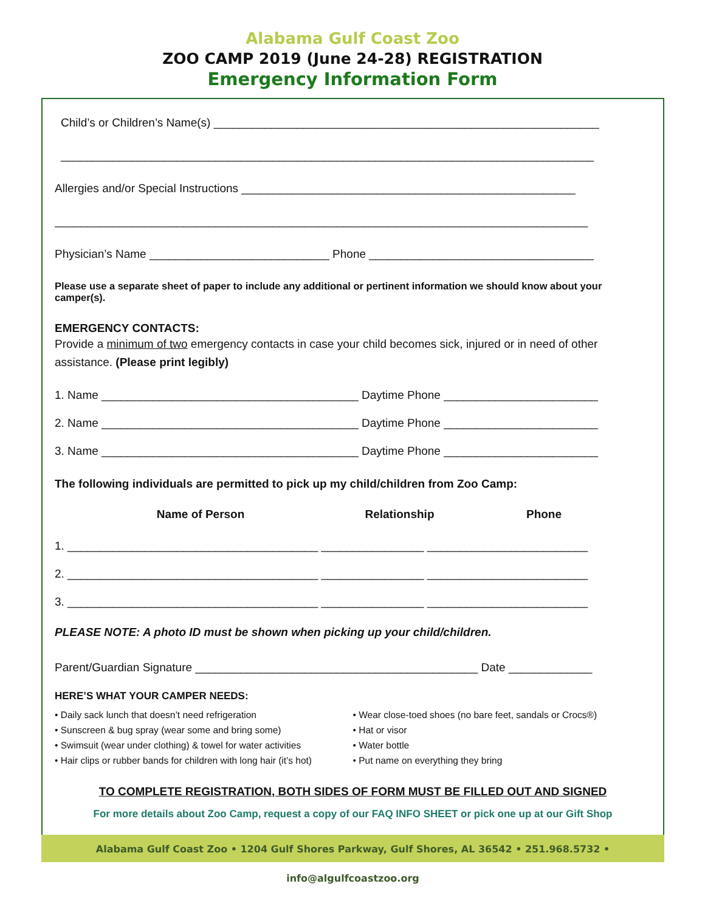Alabama Gulf Coast Zoo
ZOO CAMP 2019 (June 24-28) REGISTRATION
Emergency Information Form
Child’s or Children’s Name(s) ____________________________________________________________
___________________________________________________________________________________
Allergies and/or Special Instructions ____________________________________________________
___________________________________________________________________________________
Physician’s Name ____________________________ Phone ___________________________________
Please use a separate sheet of paper to include any additional or pertinent information we should know about your camper(s).
EMERGENCY CONTACTS:
Provide a minimum of two emergency contacts in case your child becomes sick, injured or in need of other assistance. (Please print legibly)
1. Name ________________________________________ Daytime Phone ________________________
2. Name ________________________________________ Daytime Phone ________________________
3. Name ________________________________________ Daytime Phone ________________________
The following individuals are permitted to pick up my child/children from Zoo Camp:
Name of Person Relationship Phone
1. _______________________________________ ________________ _________________________
2. _______________________________________ ________________ _________________________
3. _______________________________________ ________________ _________________________
PLEASE NOTE: A photo ID must be shown when picking up your child/children.
Parent/Guardian Signature ____________________________________________ Date _____________
HERE’S WHAT YOUR CAMPER NEEDS:
• Daily sack lunch that doesn’t need refrigeration
• Sunscreen & bug spray (wear some and bring some)
• Swimsuit (wear under clothing) & towel for water activities
• Hair clips or rubber bands for children with long hair (it’s hot)
• Wear close-toed shoes (no bare feet, sandals or Crocs®)
• Hat or visor
• Water bottle
• Put name on everything they bring
TO COMPLETE REGISTRATION, BOTH SIDES OF FORM MUST BE FILLED OUT AND SIGNED
For more details about Zoo Camp, request a copy of our FAQ INFO SHEET or pick one up at our Gift Shop
Alabama Gulf Coast Zoo • 1204 Gulf Shores Parkway, Gulf Shores, AL 36542 • 251.968.5732 • info@algulfcoastzoo.org